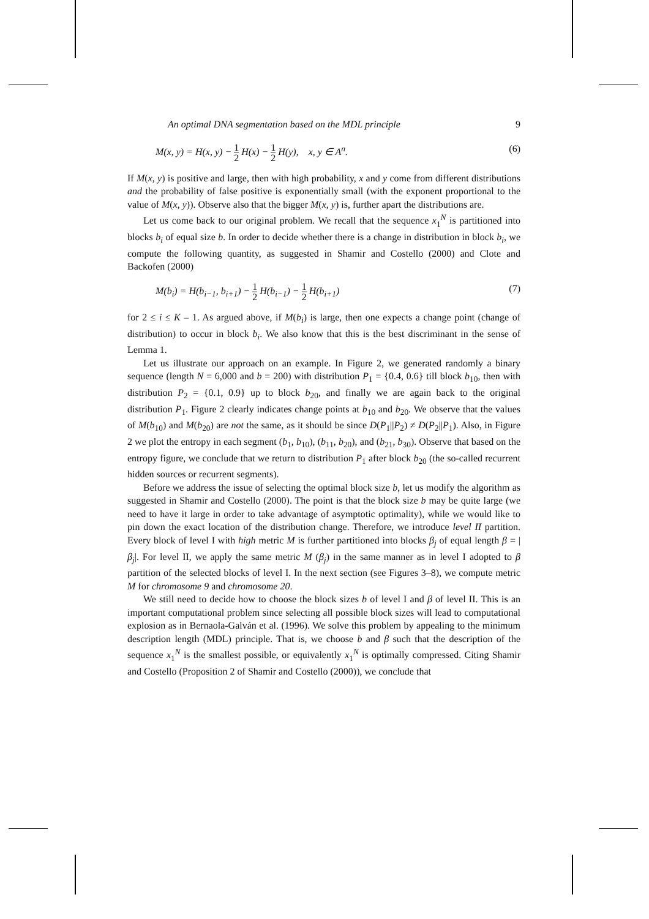An optimal DNA segmentation based on the MDL principle 9
M(x, y) = H(x, y) − 1 2 H(x) − 1 2 H(y), x, y ∈ A<sup>n</sup>. (6)
If M(x, y) is positive and large, then with high probability, x and y come from different distributions and the probability of false positive is exponentially small (with the exponent proportional to the value of M(x, y)). Observe also that the bigger M(x, y) is, further apart the distributions are.
Let us come back to our original problem. We recall that the sequence x<sub>1</sub><sup>N</sup> is partitioned into blocks b<sub>i</sub> of equal size b. In order to decide whether there is a change in distribution in block b<sub>i</sub>, we compute the following quantity, as suggested in Shamir and Costello (2000) and Clote and Backofen (2000)
M(b<sub>i</sub>) = H(b<sub>i−1</sub>, b<sub>i+1</sub>) − 1 2 H(b<sub>i−1</sub>) − 1 2 H(b<sub>i+1</sub>) (7)
for 2 ≤ i ≤ K – 1. As argued above, if M(b<sub>i</sub>) is large, then one expects a change point (change of distribution) to occur in block b<sub>i</sub>. We also know that this is the best discriminant in the sense of Lemma 1.
Let us illustrate our approach on an example. In Figure 2, we generated randomly a binary sequence (length N = 6,000 and b = 200) with distribution P<sub>1</sub> = {0.4, 0.6} till block b<sub>10</sub>, then with distribution P<sub>2</sub> = {0.1, 0.9} up to block b<sub>20</sub>, and finally we are again back to the original distribution P<sub>1</sub>. Figure 2 clearly indicates change points at b<sub>10</sub> and b<sub>20</sub>. We observe that the values of M(b<sub>10</sub>) and M(b<sub>20</sub>) are not the same, as it should be since D(P<sub>1</sub>||P<sub>2</sub>) ≠ D(P<sub>2</sub>||P<sub>1</sub>). Also, in Figure 2 we plot the entropy in each segment (b<sub>1</sub>, b<sub>10</sub>), (b<sub>11</sub>, b<sub>20</sub>), and (b<sub>21</sub>, b<sub>30</sub>). Observe that based on the entropy figure, we conclude that we return to distribution P<sub>1</sub> after block b<sub>20</sub> (the so-called recurrent hidden sources or recurrent segments).
Before we address the issue of selecting the optimal block size b, let us modify the algorithm as suggested in Shamir and Costello (2000). The point is that the block size b may be quite large (we need to have it large in order to take advantage of asymptotic optimality), while we would like to pin down the exact location of the distribution change. Therefore, we introduce level II partition. Every block of level I with high metric M is further partitioned into blocks β<sub>j</sub> of equal length β = |β<sub>j</sub>|. For level II, we apply the same metric M (β<sub>j</sub>) in the same manner as in level I adopted to β partition of the selected blocks of level I. In the next section (see Figures 3–8), we compute metric M for chromosome 9 and chromosome 20.
We still need to decide how to choose the block sizes b of level I and β of level II. This is an important computational problem since selecting all possible block sizes will lead to computational explosion as in Bernaola-Galván et al. (1996). We solve this problem by appealing to the minimum description length (MDL) principle. That is, we choose b and β such that the description of the sequence x<sub>1</sub><sup>N</sup> is the smallest possible, or equivalently x<sub>1</sub><sup>N</sup> is optimally compressed. Citing Shamir and Costello (Proposition 2 of Shamir and Costello (2000)), we conclude that